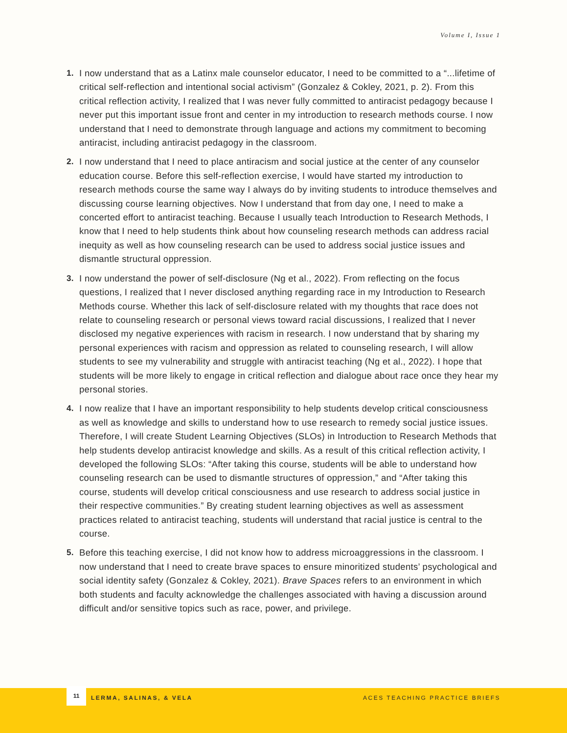Volume I, Issue 1
1. I now understand that as a Latinx male counselor educator, I need to be committed to a “...lifetime of critical self-reflection and intentional social activism” (Gonzalez & Cokley, 2021, p. 2). From this critical reflection activity, I realized that I was never fully committed to antiracist pedagogy because I never put this important issue front and center in my introduction to research methods course. I now understand that I need to demonstrate through language and actions my commitment to becoming antiracist, including antiracist pedagogy in the classroom.
2. I now understand that I need to place antiracism and social justice at the center of any counselor education course. Before this self-reflection exercise, I would have started my introduction to research methods course the same way I always do by inviting students to introduce themselves and discussing course learning objectives. Now I understand that from day one, I need to make a concerted effort to antiracist teaching. Because I usually teach Introduction to Research Methods, I know that I need to help students think about how counseling research methods can address racial inequity as well as how counseling research can be used to address social justice issues and dismantle structural oppression.
3. I now understand the power of self-disclosure (Ng et al., 2022). From reflecting on the focus questions, I realized that I never disclosed anything regarding race in my Introduction to Research Methods course. Whether this lack of self-disclosure related with my thoughts that race does not relate to counseling research or personal views toward racial discussions, I realized that I never disclosed my negative experiences with racism in research. I now understand that by sharing my personal experiences with racism and oppression as related to counseling research, I will allow students to see my vulnerability and struggle with antiracist teaching (Ng et al., 2022). I hope that students will be more likely to engage in critical reflection and dialogue about race once they hear my personal stories.
4. I now realize that I have an important responsibility to help students develop critical consciousness as well as knowledge and skills to understand how to use research to remedy social justice issues. Therefore, I will create Student Learning Objectives (SLOs) in Introduction to Research Methods that help students develop antiracist knowledge and skills. As a result of this critical reflection activity, I developed the following SLOs: “After taking this course, students will be able to understand how counseling research can be used to dismantle structures of oppression,” and “After taking this course, students will develop critical consciousness and use research to address social justice in their respective communities.” By creating student learning objectives as well as assessment practices related to antiracist teaching, students will understand that racial justice is central to the course.
5. Before this teaching exercise, I did not know how to address microaggressions in the classroom. I now understand that I need to create brave spaces to ensure minoritized students’ psychological and social identity safety (Gonzalez & Cokley, 2021). Brave Spaces refers to an environment in which both students and faculty acknowledge the challenges associated with having a discussion around difficult and/or sensitive topics such as race, power, and privilege.
11
LERMA, SALINAS, & VELA ACES TEACHING PRACTICE BRIEFS